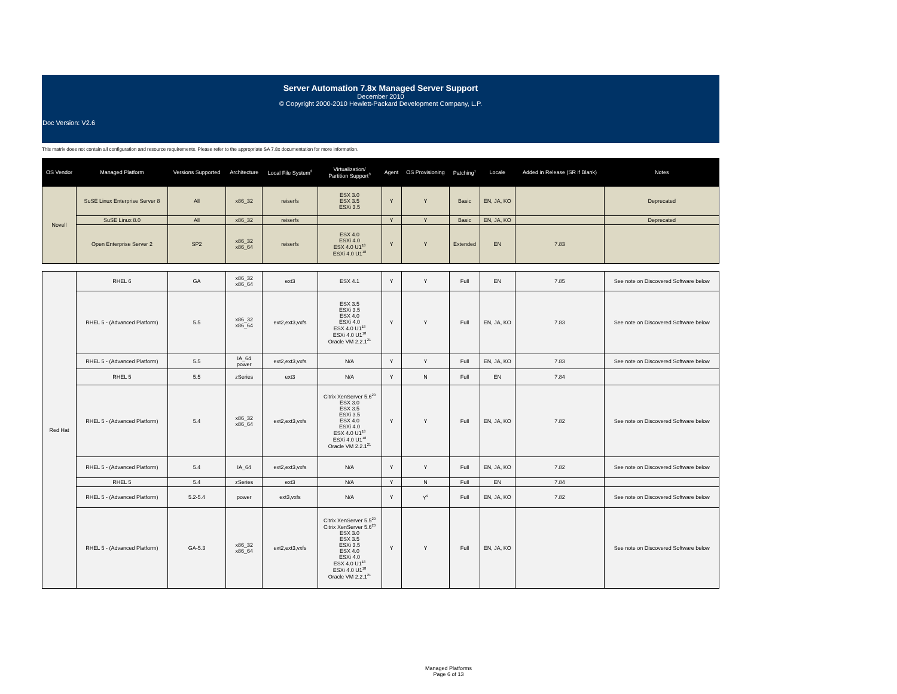Server Automation 7.8x Managed Server Support
December 2010
© Copyright 2000-2010 Hewlett-Packard Development Company, L.P.
Doc Version: V2.6
This matrix does not contain all configuration and resource requirements. Please refer to the appropriate SA 7.8x documentation for more information.
| OS Vendor | Managed Platform | Versions Supported | Architecture | Local File System<sup>2</sup> | Virtualization/ Partition Support<sup>3</sup> | Agent | OS Provisioning | Patching<sup>1</sup> | Locale | Added in Release (SR if Blank) | Notes |
| --- | --- | --- | --- | --- | --- | --- | --- | --- | --- | --- | --- |
| Novell | SuSE Linux Enterprise Server 8 | All | x86_32 | reiserfs | ESX 3.0 ESX 3.5 ESXi 3.5 | Y | Y | Basic | EN, JA, KO | | Deprecated |
| | SuSE Linux 8.0 | All | x86_32 | reiserfs | | Y | Y | Basic | EN, JA, KO | | Deprecated |
| | Open Enterprise Server 2 | SP2 | x86_32 x86_64 | reiserfs | ESX 4.0 ESXi 4.0 ESX 4.0 U1<sup>18</sup> ESXi 4.0 U1<sup>18</sup> | Y | Y | Extended | EN | 7.83 | |
| Red Hat | RHEL 6 | GA | x86_32 x86_64 | ext3 | ESX 4.1 | Y | Y | Full | EN | 7.85 | See note on Discovered Software below |
| | RHEL 5 - (Advanced Platform) | 5.5 | x86_32 x86_64 | ext2,ext3,vxfs | ESX 3.5 ESXi 3.5 ESX 4.0 ESXi 4.0 ESX 4.0 U1<sup>18</sup> ESXi 4.0 U1<sup>18</sup> Oracle VM 2.2.1<sup>21</sup> | Y | Y | Full | EN, JA, KO | 7.83 | See note on Discovered Software below |
| | RHEL 5 - (Advanced Platform) | 5.5 | IA_64 power | ext2,ext3,vxfs | N/A | Y | Y | Full | EN, JA, KO | 7.83 | See note on Discovered Software below |
| | RHEL 5 | 5.5 | zSeries | ext3 | N/A | Y | N | Full | EN | 7.84 | |
| | RHEL 5 - (Advanced Platform) | 5.4 | x86_32 x86_64 | ext2,ext3,vxfs | Citrix XenServer 5.6<sup>20</sup> ESX 3.0 ESX 3.5 ESXi 3.5 ESX 4.0 ESXi 4.0 ESX 4.0 U1<sup>18</sup> ESXi 4.0 U1<sup>18</sup> Oracle VM 2.2.1<sup>21</sup> | Y | Y | Full | EN, JA, KO | 7.82 | See note on Discovered Software below |
| | RHEL 5 - (Advanced Platform) | 5.4 | IA_64 | ext2,ext3,vxfs | N/A | Y | Y | Full | EN, JA, KO | 7.82 | See note on Discovered Software below |
| | RHEL 5 | 5.4 | zSeries | ext3 | N/A | Y | N | Full | EN | 7.84 | |
| | RHEL 5 - (Advanced Platform) | 5.2-5.4 | power | ext3,vxfs | N/A | Y | Y<sup>9</sup> | Full | EN, JA, KO | 7.82 | See note on Discovered Software below |
| | RHEL 5 - (Advanced Platform) | GA-5.3 | x86_32 x86_64 | ext2,ext3,vxfs | Citrix XenServer 5.5<sup>20</sup> Citrix XenServer 5.6<sup>20</sup> ESX 3.0 ESX 3.5 ESXi 3.5 ESX 4.0 ESXi 4.0 ESX 4.0 U1<sup>18</sup> ESXi 4.0 U1<sup>18</sup> Oracle VM 2.2.1<sup>21</sup> | Y | Y | Full | EN, JA, KO | | See note on Discovered Software below |
Managed Platforms
Page 6 of 13